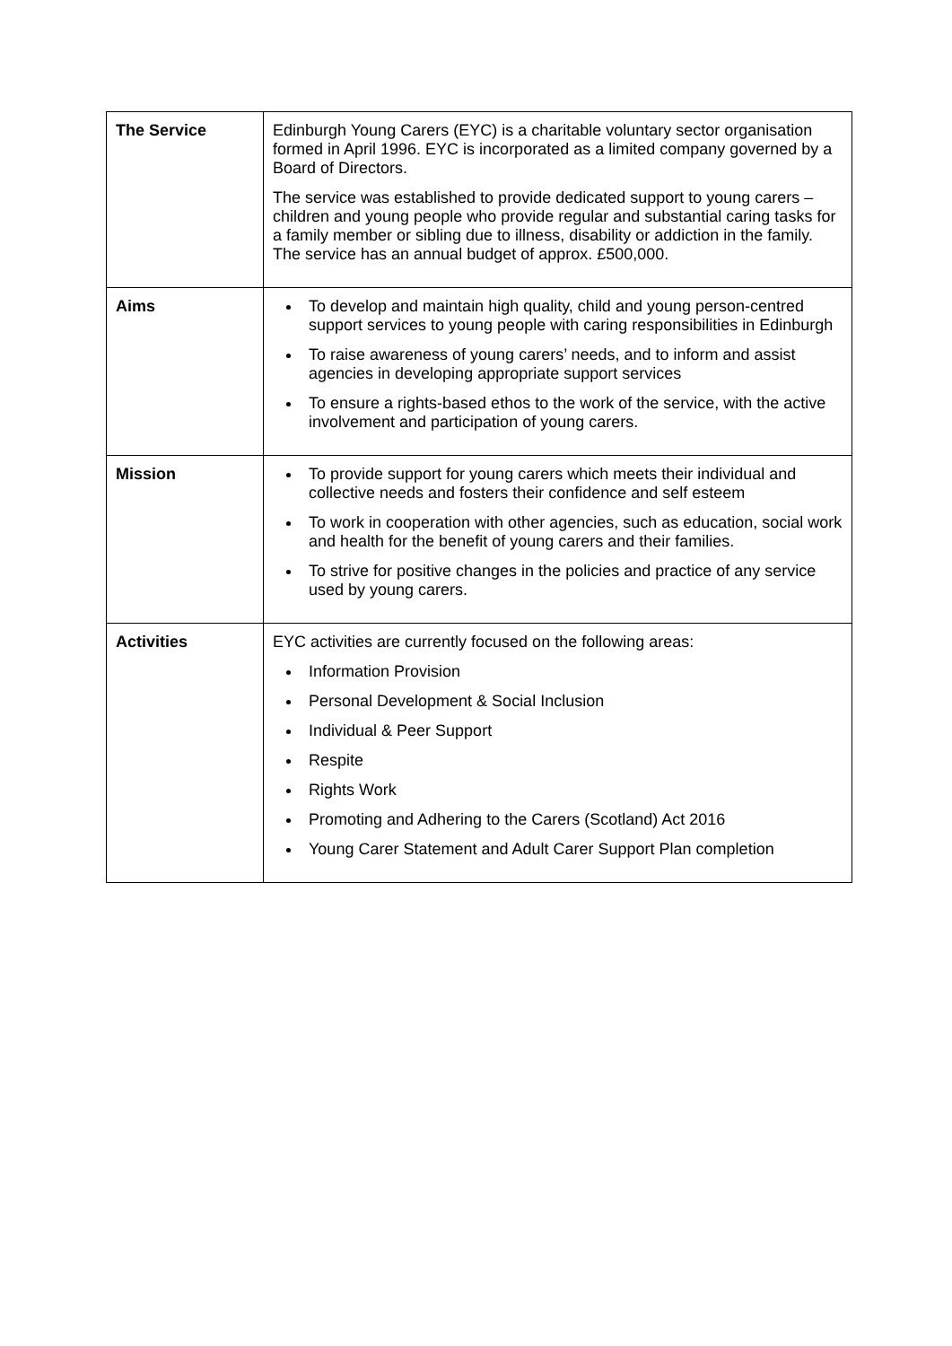| The Service | Edinburgh Young Carers (EYC) is a charitable voluntary sector organisation formed in April 1996. EYC is incorporated as a limited company governed by a Board of Directors. The service was established to provide dedicated support to young carers – children and young people who provide regular and substantial caring tasks for a family member or sibling due to illness, disability or addiction in the family. The service has an annual budget of approx. £500,000. |
| Aims | To develop and maintain high quality, child and young person-centred support services to young people with caring responsibilities in Edinburgh To raise awareness of young carers’ needs, and to inform and assist agencies in developing appropriate support services To ensure a rights-based ethos to the work of the service, with the active involvement and participation of young carers. |
| Mission | To provide support for young carers which meets their individual and collective needs and fosters their confidence and self esteem To work in cooperation with other agencies, such as education, social work and health for the benefit of young carers and their families. To strive for positive changes in the policies and practice of any service used by young carers. |
| Activities | EYC activities are currently focused on the following areas: Information Provision Personal Development & Social Inclusion Individual & Peer Support Respite Rights Work Promoting and Adhering to the Carers (Scotland) Act 2016 Young Carer Statement and Adult Carer Support Plan completion |